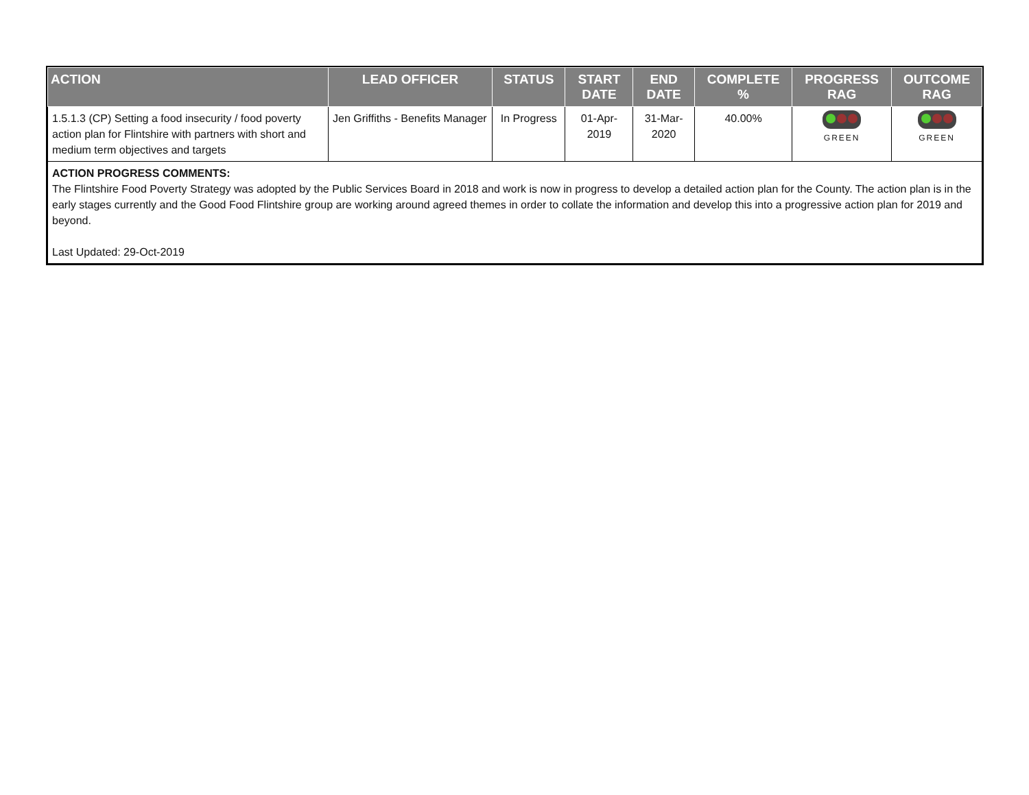| ACTION | LEAD OFFICER | STATUS | START DATE | END DATE | COMPLETE % | PROGRESS RAG | OUTCOME RAG |
| --- | --- | --- | --- | --- | --- | --- | --- |
| 1.5.1.3 (CP) Setting a food insecurity / food poverty action plan for Flintshire with partners with short and medium term objectives and targets | Jen Griffiths - Benefits Manager | In Progress | 01-Apr-2019 | 31-Mar-2020 | 40.00% | GREEN | GREEN |
| ACTION PROGRESS COMMENTS: The Flintshire Food Poverty Strategy was adopted by the Public Services Board in 2018 and work is now in progress to develop a detailed action plan for the County. The action plan is in the early stages currently and the Good Food Flintshire group are working around agreed themes in order to collate the information and develop this into a progressive action plan for 2019 and beyond. Last Updated: 29-Oct-2019 | | | | | | | |